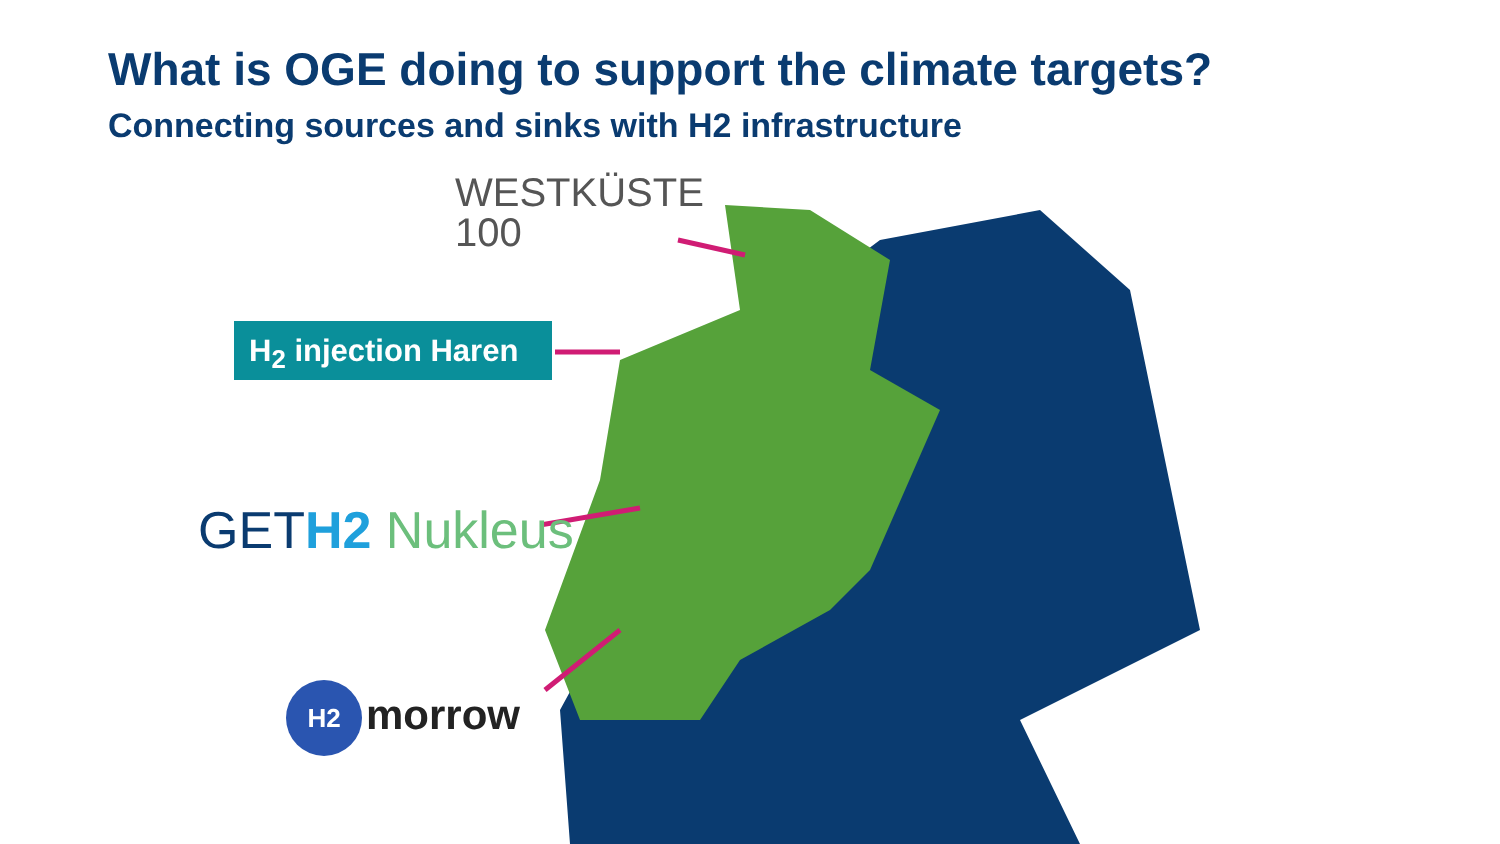What is OGE doing to support the climate targets?
Connecting sources and sinks with H2 infrastructure
WESTKÜSTE
100
H<sub>2</sub> injection Haren
GETH2 Nukleus
H2 morrow